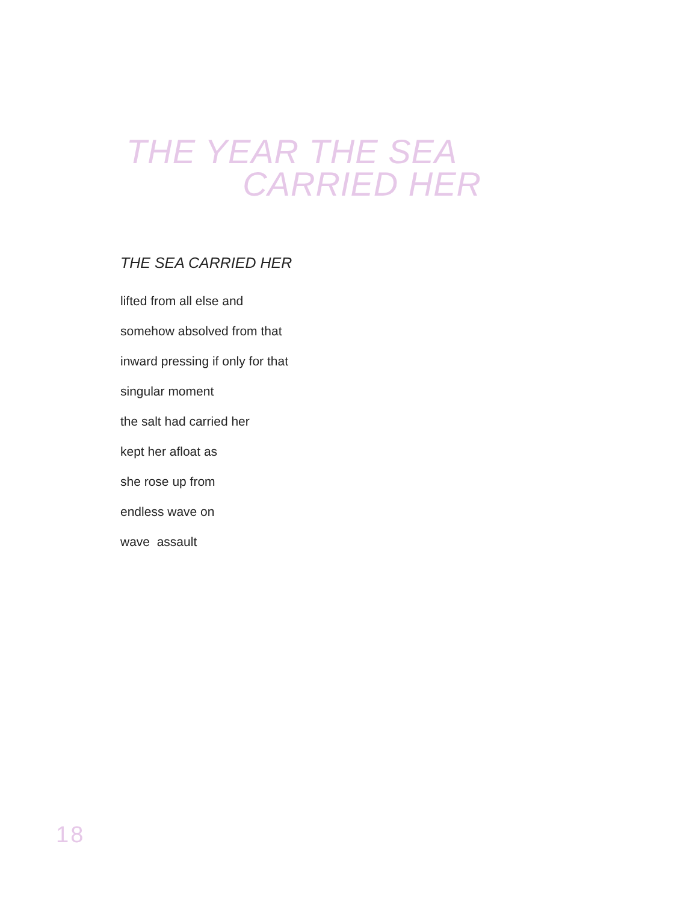THE YEAR THE SEA
CARRIED HER
THE SEA CARRIED HER
lifted from all else and
somehow absolved from that
inward pressing if only for that
singular moment
the salt had carried her
kept her afloat as
she rose up from
endless wave on
wave assault
18